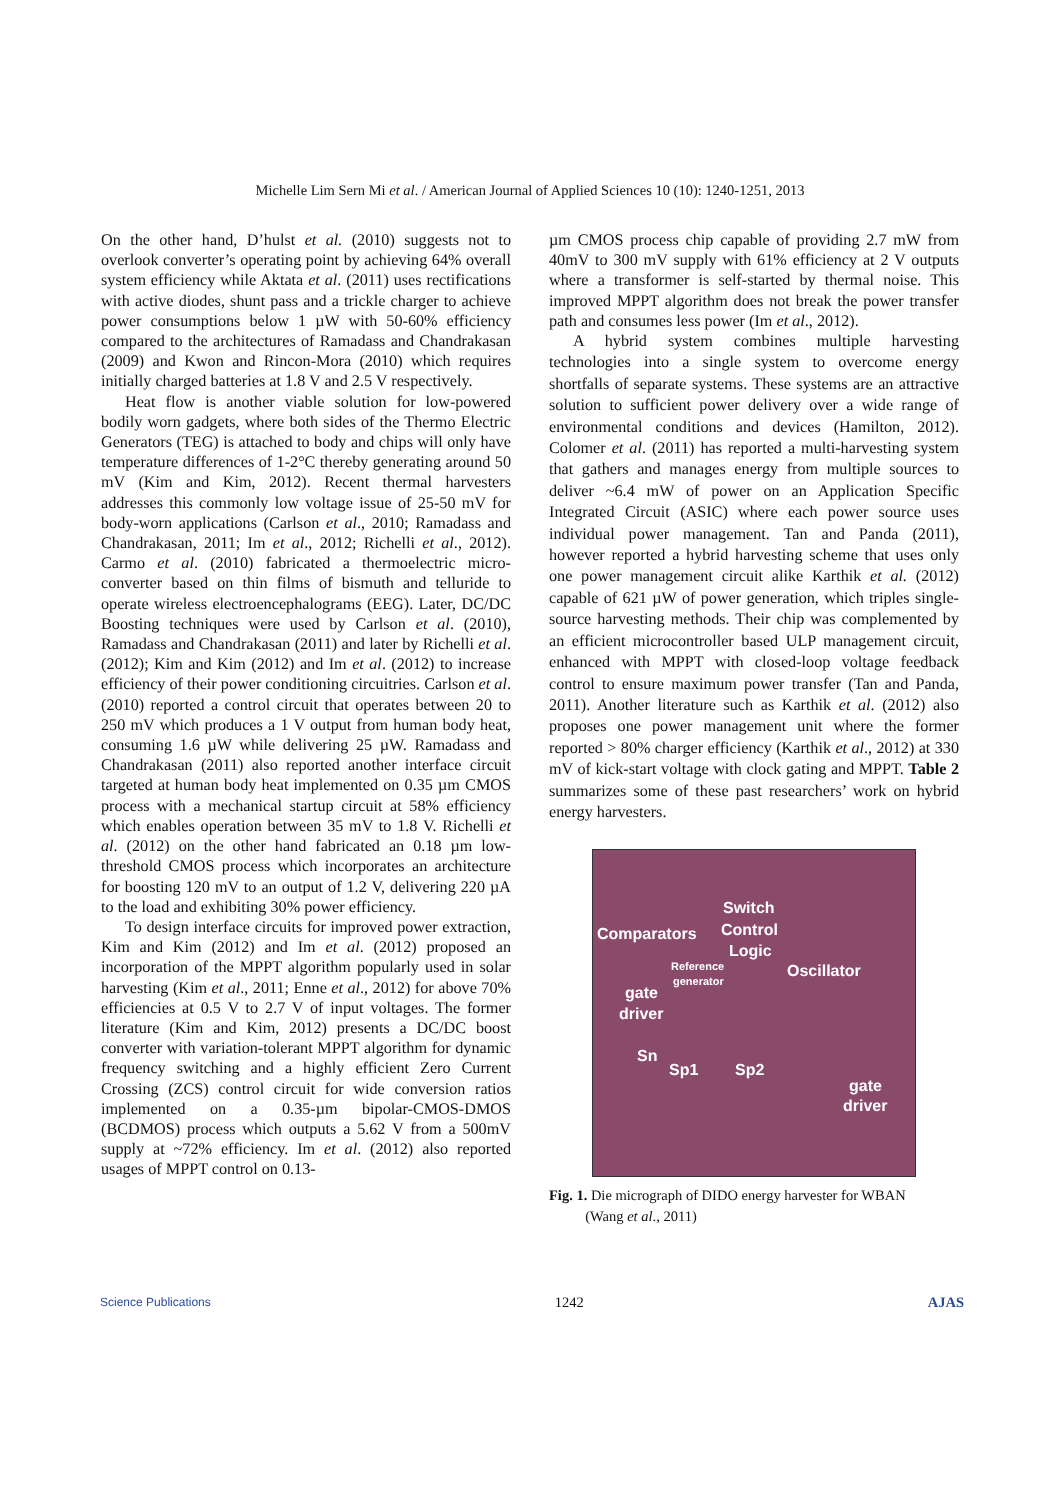Michelle Lim Sern Mi et al. / American Journal of Applied Sciences 10 (10): 1240-1251, 2013
On the other hand, D’hulst et al. (2010) suggests not to overlook converter’s operating point by achieving 64% overall system efficiency while Aktata et al. (2011) uses rectifications with active diodes, shunt pass and a trickle charger to achieve power consumptions below 1 µW with 50-60% efficiency compared to the architectures of Ramadass and Chandrakasan (2009) and Kwon and Rincon-Mora (2010) which requires initially charged batteries at 1.8 V and 2.5 V respectively.
Heat flow is another viable solution for low-powered bodily worn gadgets, where both sides of the Thermo Electric Generators (TEG) is attached to body and chips will only have temperature differences of 1-2°C thereby generating around 50 mV (Kim and Kim, 2012). Recent thermal harvesters addresses this commonly low voltage issue of 25-50 mV for body-worn applications (Carlson et al., 2010; Ramadass and Chandrakasan, 2011; Im et al., 2012; Richelli et al., 2012). Carmo et al. (2010) fabricated a thermoelectric micro-converter based on thin films of bismuth and telluride to operate wireless electroencephalograms (EEG). Later, DC/DC Boosting techniques were used by Carlson et al. (2010), Ramadass and Chandrakasan (2011) and later by Richelli et al. (2012); Kim and Kim (2012) and Im et al. (2012) to increase efficiency of their power conditioning circuitries. Carlson et al. (2010) reported a control circuit that operates between 20 to 250 mV which produces a 1 V output from human body heat, consuming 1.6 µW while delivering 25 µW. Ramadass and Chandrakasan (2011) also reported another interface circuit targeted at human body heat implemented on 0.35 µm CMOS process with a mechanical startup circuit at 58% efficiency which enables operation between 35 mV to 1.8 V. Richelli et al. (2012) on the other hand fabricated an 0.18 µm low-threshold CMOS process which incorporates an architecture for boosting 120 mV to an output of 1.2 V, delivering 220 µA to the load and exhibiting 30% power efficiency.
To design interface circuits for improved power extraction, Kim and Kim (2012) and Im et al. (2012) proposed an incorporation of the MPPT algorithm popularly used in solar harvesting (Kim et al., 2011; Enne et al., 2012) for above 70% efficiencies at 0.5 V to 2.7 V of input voltages. The former literature (Kim and Kim, 2012) presents a DC/DC boost converter with variation-tolerant MPPT algorithm for dynamic frequency switching and a highly efficient Zero Current Crossing (ZCS) control circuit for wide conversion ratios implemented on a 0.35-µm bipolar-CMOS-DMOS (BCDMOS) process which outputs a 5.62 V from a 500mV supply at ~72% efficiency. Im et al. (2012) also reported usages of MPPT control on 0.13-
µm CMOS process chip capable of providing 2.7 mW from 40mV to 300 mV supply with 61% efficiency at 2 V outputs where a transformer is self-started by thermal noise. This improved MPPT algorithm does not break the power transfer path and consumes less power (Im et al., 2012).
A hybrid system combines multiple harvesting technologies into a single system to overcome energy shortfalls of separate systems. These systems are an attractive solution to sufficient power delivery over a wide range of environmental conditions and devices (Hamilton, 2012). Colomer et al. (2011) has reported a multi-harvesting system that gathers and manages energy from multiple sources to deliver ~6.4 mW of power on an Application Specific Integrated Circuit (ASIC) where each power source uses individual power management. Tan and Panda (2011), however reported a hybrid harvesting scheme that uses only one power management circuit alike Karthik et al. (2012) capable of 621 µW of power generation, which triples single-source harvesting methods. Their chip was complemented by an efficient microcontroller based ULP management circuit, enhanced with MPPT with closed-loop voltage feedback control to ensure maximum power transfer (Tan and Panda, 2011). Another literature such as Karthik et al. (2012) also proposes one power management unit where the former reported > 80% charger efficiency (Karthik et al., 2012) at 330 mV of kick-start voltage with clock gating and MPPT. Table 2 summarizes some of these past researchers’ work on hybrid energy harvesters.
Switch
Comparators Control
Logic
Reference
generator Oscillator
gate
driver
Sn
Sp1 Sp2
gate
driver
Fig. 1. Die micrograph of DIDO energy harvester for WBAN
(Wang et al., 2011)
Science Publications 1242 AJAS